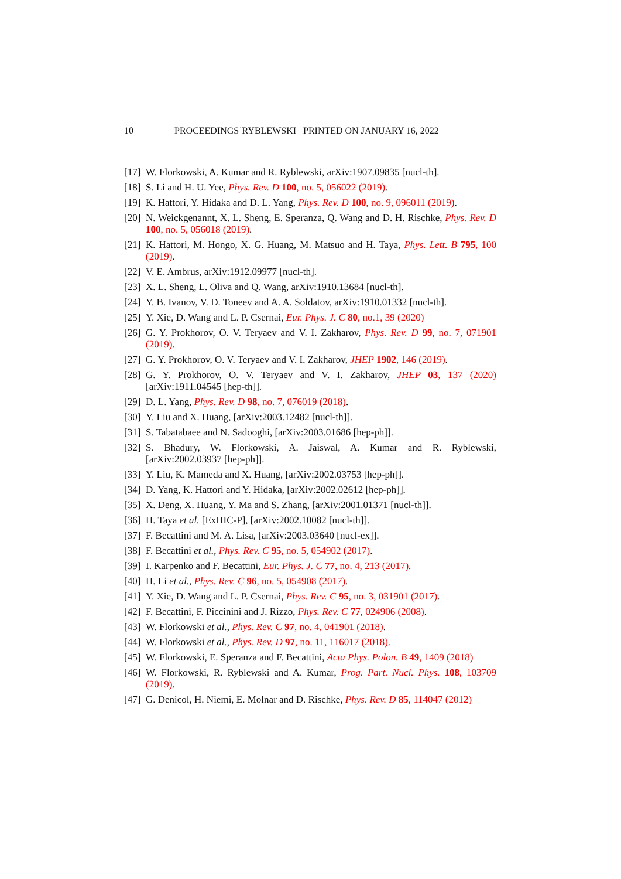10 PROCEEDINGS˙RYBLEWSKI PRINTED ON JANUARY 16, 2022
[17] W. Florkowski, A. Kumar and R. Ryblewski, arXiv:1907.09835 [nucl-th].
[18] S. Li and H. U. Yee, Phys. Rev. D 100, no. 5, 056022 (2019).
[19] K. Hattori, Y. Hidaka and D. L. Yang, Phys. Rev. D 100, no. 9, 096011 (2019).
[20] N. Weickgenannt, X. L. Sheng, E. Speranza, Q. Wang and D. H. Rischke, Phys. Rev. D 100, no. 5, 056018 (2019).
[21] K. Hattori, M. Hongo, X. G. Huang, M. Matsuo and H. Taya, Phys. Lett. B 795, 100 (2019).
[22] V. E. Ambrus, arXiv:1912.09977 [nucl-th].
[23] X. L. Sheng, L. Oliva and Q. Wang, arXiv:1910.13684 [nucl-th].
[24] Y. B. Ivanov, V. D. Toneev and A. A. Soldatov, arXiv:1910.01332 [nucl-th].
[25] Y. Xie, D. Wang and L. P. Csernai, Eur. Phys. J. C 80, no.1, 39 (2020)
[26] G. Y. Prokhorov, O. V. Teryaev and V. I. Zakharov, Phys. Rev. D 99, no. 7, 071901 (2019).
[27] G. Y. Prokhorov, O. V. Teryaev and V. I. Zakharov, JHEP 1902, 146 (2019).
[28] G. Y. Prokhorov, O. V. Teryaev and V. I. Zakharov, JHEP 03, 137 (2020) [arXiv:1911.04545 [hep-th]].
[29] D. L. Yang, Phys. Rev. D 98, no. 7, 076019 (2018).
[30] Y. Liu and X. Huang, [arXiv:2003.12482 [nucl-th]].
[31] S. Tabatabaee and N. Sadooghi, [arXiv:2003.01686 [hep-ph]].
[32] S. Bhadury, W. Florkowski, A. Jaiswal, A. Kumar and R. Ryblewski, [arXiv:2002.03937 [hep-ph]].
[33] Y. Liu, K. Mameda and X. Huang, [arXiv:2002.03753 [hep-ph]].
[34] D. Yang, K. Hattori and Y. Hidaka, [arXiv:2002.02612 [hep-ph]].
[35] X. Deng, X. Huang, Y. Ma and S. Zhang, [arXiv:2001.01371 [nucl-th]].
[36] H. Taya et al. [ExHIC-P], [arXiv:2002.10082 [nucl-th]].
[37] F. Becattini and M. A. Lisa, [arXiv:2003.03640 [nucl-ex]].
[38] F. Becattini et al., Phys. Rev. C 95, no. 5, 054902 (2017).
[39] I. Karpenko and F. Becattini, Eur. Phys. J. C 77, no. 4, 213 (2017).
[40] H. Li et al., Phys. Rev. C 96, no. 5, 054908 (2017).
[41] Y. Xie, D. Wang and L. P. Csernai, Phys. Rev. C 95, no. 3, 031901 (2017).
[42] F. Becattini, F. Piccinini and J. Rizzo, Phys. Rev. C 77, 024906 (2008).
[43] W. Florkowski et al., Phys. Rev. C 97, no. 4, 041901 (2018).
[44] W. Florkowski et al., Phys. Rev. D 97, no. 11, 116017 (2018).
[45] W. Florkowski, E. Speranza and F. Becattini, Acta Phys. Polon. B 49, 1409 (2018)
[46] W. Florkowski, R. Ryblewski and A. Kumar, Prog. Part. Nucl. Phys. 108, 103709 (2019).
[47] G. Denicol, H. Niemi, E. Molnar and D. Rischke, Phys. Rev. D 85, 114047 (2012)